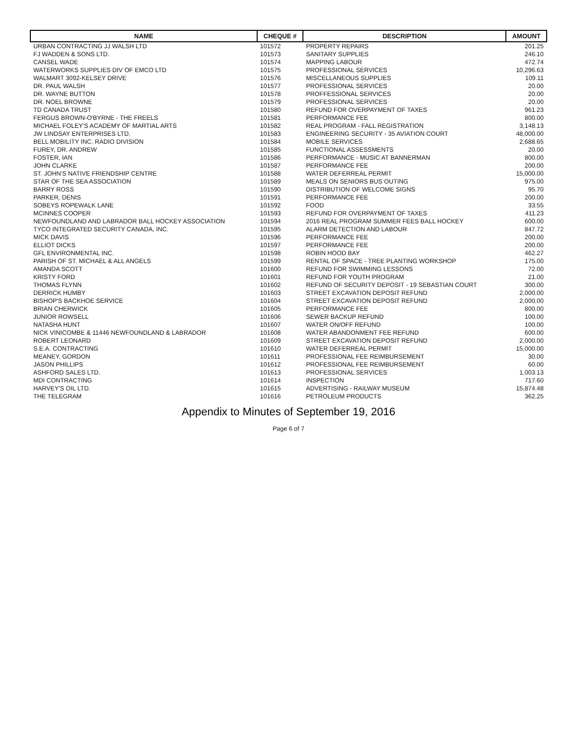| NAME | CHEQUE # | DESCRIPTION | AMOUNT |
| --- | --- | --- | --- |
| URBAN CONTRACTING JJ WALSH LTD | 101572 | PROPERTY REPAIRS | 201.25 |
| FJ WADDEN & SONS LTD. | 101573 | SANITARY SUPPLIES | 246.10 |
| CANSEL WADE | 101574 | MAPPING LABOUR | 472.74 |
| WATERWORKS SUPPLIES DIV OF EMCO LTD | 101575 | PROFESSIONAL SERVICES | 10,296.63 |
| WALMART 3092-KELSEY DRIVE | 101576 | MISCELLANEOUS SUPPLIES | 109.11 |
| DR. PAUL WALSH | 101577 | PROFESSIONAL SERVICES | 20.00 |
| DR. WAYNE BUTTON | 101578 | PROFFESSIONAL SERVICES | 20.00 |
| DR. NOEL BROWNE | 101579 | PROFESSIONAL SERVICES | 20.00 |
| TD CANADA TRUST | 101580 | REFUND FOR OVERPAYMENT OF TAXES | 961.23 |
| FERGUS BROWN-O'BYRNE - THE FREELS | 101581 | PERFORMANCE FEE | 800.00 |
| MICHAEL FOLEY'S ACADEMY OF MARTIAL ARTS | 101582 | REAL PROGRAM - FALL REGISTRATION | 3,148.13 |
| JW LINDSAY ENTERPRISES LTD. | 101583 | ENGINEERING SECURITY - 35 AVIATION COURT | 48,000.00 |
| BELL MOBILITY INC. RADIO DIVISION | 101584 | MOBILE SERVICES | 2,688.65 |
| FUREY, DR. ANDREW | 101585 | FUNCTIONAL ASSESSMENTS | 20.00 |
| FOSTER, IAN | 101586 | PERFORMANCE - MUSIC AT BANNERMAN | 800.00 |
| JOHN CLARKE | 101587 | PERFORMANCE FEE | 200.00 |
| ST. JOHN'S NATIVE FRIENDSHIP CENTRE | 101588 | WATER DEFERREAL PERMIT | 15,000.00 |
| STAR OF THE SEA ASSOCIATION | 101589 | MEALS ON SENIORS BUS OUTING | 975.00 |
| BARRY ROSS | 101590 | DISTRIBUTION OF WELCOME SIGNS | 95.70 |
| PARKER, DENIS | 101591 | PERFORMANCE FEE | 200.00 |
| SOBEYS ROPEWALK LANE | 101592 | FOOD | 33.55 |
| MCINNES COOPER | 101593 | REFUND FOR OVERPAYMENT OF TAXES | 411.23 |
| NEWFOUNDLAND AND LABRADOR BALL HOCKEY ASSOCIATION | 101594 | 2016 REAL PROGRAM SUMMER FEES BALL HOCKEY | 600.00 |
| TYCO INTEGRATED SECURITY CANADA, INC. | 101595 | ALARM DETECTION AND LABOUR | 847.72 |
| MICK DAVIS | 101596 | PERFORMANCE FEE | 200.00 |
| ELLIOT DICKS | 101597 | PERFORMANCE FEE | 200.00 |
| GFL ENVIRONMENTAL INC. | 101598 | ROBIN HOOD BAY | 462.27 |
| PARISH OF ST. MICHAEL & ALL ANGELS | 101599 | RENTAL OF SPACE - TREE PLANTING WORKSHOP | 175.00 |
| AMANDA SCOTT | 101600 | REFUND FOR SWIMMING LESSONS | 72.00 |
| KRISTY FORD | 101601 | REFUND FOR YOUTH PROGRAM | 21.00 |
| THOMAS FLYNN | 101602 | REFUND OF SECURITY DEPOSIT - 19 SEBASTIAN COURT | 300.00 |
| DERRICK HUMBY | 101603 | STREET EXCAVATION DEPOSIT REFUND | 2,000.00 |
| BISHOP'S BACKHOE SERVICE | 101604 | STREET EXCAVATION DEPOSIT REFUND | 2,000.00 |
| BRIAN CHERWICK | 101605 | PERFORMANCE FEE | 800.00 |
| JUNIOR ROWSELL | 101606 | SEWER BACKUP REFUND | 100.00 |
| NATASHA HUNT | 101607 | WATER ON/OFF REFUND | 100.00 |
| NICK VINICOMBE & 11446 NEWFOUNDLAND & LABRADOR | 101608 | WATER ABANDONMENT FEE REFUND | 600.00 |
| ROBERT LEONARD | 101609 | STREET EXCAVATION DEPOSIT REFUND | 2,000.00 |
| S.E.A. CONTRACTING | 101610 | WATER DEFERREAL PERMIT | 15,000.00 |
| MEANEY, GORDON | 101611 | PROFESSIONAL FEE REIMBURSEMENT | 30.00 |
| JASON PHILLIPS | 101612 | PROFESSIONAL FEE REIMBURSEMENT | 60.00 |
| ASHFORD SALES LTD. | 101613 | PROFESSIONAL SERVICES | 1,003.13 |
| MDI CONTRACTING | 101614 | INSPECTION | 717.60 |
| HARVEY'S OIL LTD. | 101615 | ADVERTISING - RAILWAY MUSEUM | 15,874.48 |
| THE TELEGRAM | 101616 | PETROLEUM PRODUCTS | 362.25 |
Appendix to Minutes of September 19, 2016
Page 6 of 7